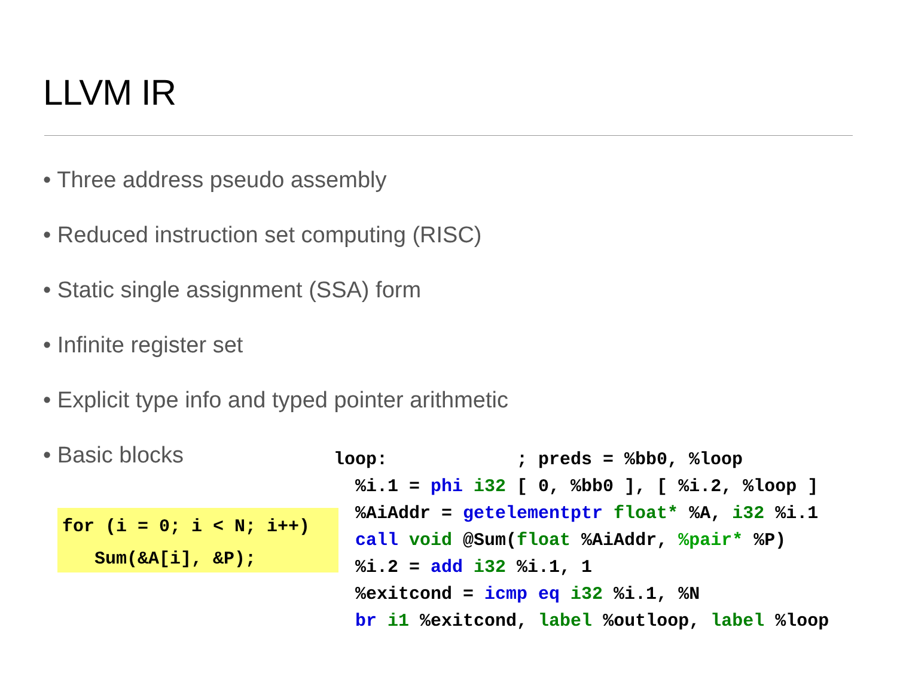LLVM IR
• Three address pseudo assembly
• Reduced instruction set computing (RISC)
• Static single assignment (SSA) form
• Infinite register set
• Explicit type info and typed pointer arithmetic
• Basic blocks
for (i = 0; i < N; i++) Sum(&A[i], &P);
loop: ; preds = %bb0, %loop %i.1 = phi i32 [ 0, %bb0 ], [ %i.2, %loop ] %AiAddr = getelementptr float* %A, i32 %i.1 call void @Sum(float %AiAddr, %pair* %P) %i.2 = add i32 %i.1, 1 %exitcond = icmp eq i32 %i.1, %N br i1 %exitcond, label %outloop, label %loop